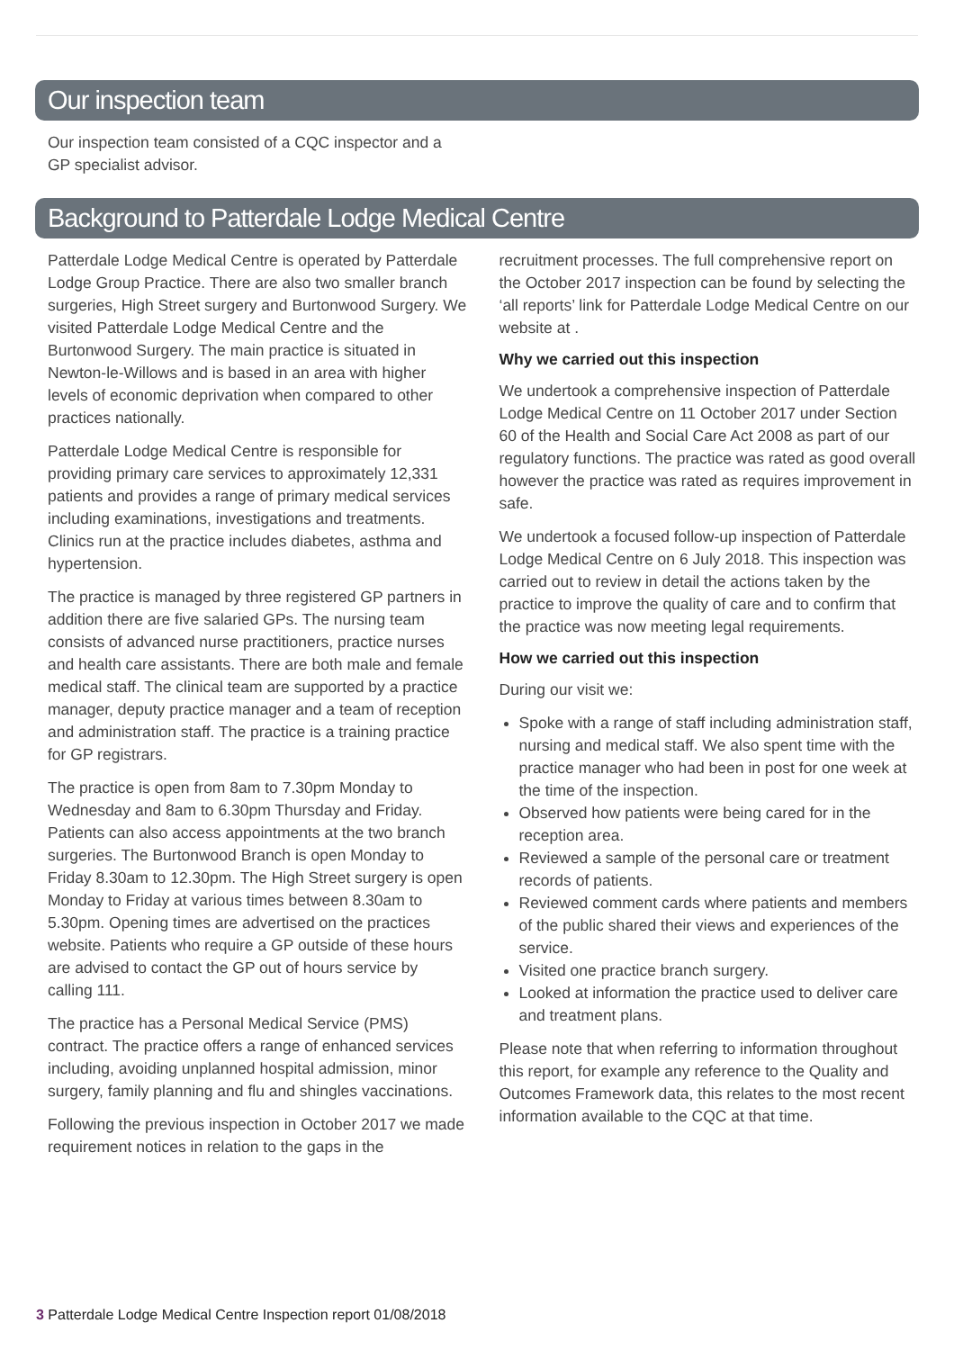Our inspection team
Our inspection team consisted of a CQC inspector and a GP specialist advisor.
Background to Patterdale Lodge Medical Centre
Patterdale Lodge Medical Centre is operated by Patterdale Lodge Group Practice. There are also two smaller branch surgeries, High Street surgery and Burtonwood Surgery. We visited Patterdale Lodge Medical Centre and the Burtonwood Surgery. The main practice is situated in Newton-le-Willows and is based in an area with higher levels of economic deprivation when compared to other practices nationally.
Patterdale Lodge Medical Centre is responsible for providing primary care services to approximately 12,331 patients and provides a range of primary medical services including examinations, investigations and treatments. Clinics run at the practice includes diabetes, asthma and hypertension.
The practice is managed by three registered GP partners in addition there are five salaried GPs. The nursing team consists of advanced nurse practitioners, practice nurses and health care assistants. There are both male and female medical staff. The clinical team are supported by a practice manager, deputy practice manager and a team of reception and administration staff. The practice is a training practice for GP registrars.
The practice is open from 8am to 7.30pm Monday to Wednesday and 8am to 6.30pm Thursday and Friday. Patients can also access appointments at the two branch surgeries. The Burtonwood Branch is open Monday to Friday 8.30am to 12.30pm. The High Street surgery is open Monday to Friday at various times between 8.30am to 5.30pm. Opening times are advertised on the practices website. Patients who require a GP outside of these hours are advised to contact the GP out of hours service by calling 111.
The practice has a Personal Medical Service (PMS) contract. The practice offers a range of enhanced services including, avoiding unplanned hospital admission, minor surgery, family planning and flu and shingles vaccinations.
Following the previous inspection in October 2017 we made requirement notices in relation to the gaps in the
recruitment processes. The full comprehensive report on the October 2017 inspection can be found by selecting the ‘all reports’ link for Patterdale Lodge Medical Centre on our website at .
Why we carried out this inspection
We undertook a comprehensive inspection of Patterdale Lodge Medical Centre on 11 October 2017 under Section 60 of the Health and Social Care Act 2008 as part of our regulatory functions. The practice was rated as good overall however the practice was rated as requires improvement in safe.
We undertook a focused follow-up inspection of Patterdale Lodge Medical Centre on 6 July 2018. This inspection was carried out to review in detail the actions taken by the practice to improve the quality of care and to confirm that the practice was now meeting legal requirements.
How we carried out this inspection
During our visit we:
Spoke with a range of staff including administration staff, nursing and medical staff. We also spent time with the practice manager who had been in post for one week at the time of the inspection.
Observed how patients were being cared for in the reception area.
Reviewed a sample of the personal care or treatment records of patients.
Reviewed comment cards where patients and members of the public shared their views and experiences of the service.
Visited one practice branch surgery.
Looked at information the practice used to deliver care and treatment plans.
Please note that when referring to information throughout this report, for example any reference to the Quality and Outcomes Framework data, this relates to the most recent information available to the CQC at that time.
3 Patterdale Lodge Medical Centre Inspection report 01/08/2018